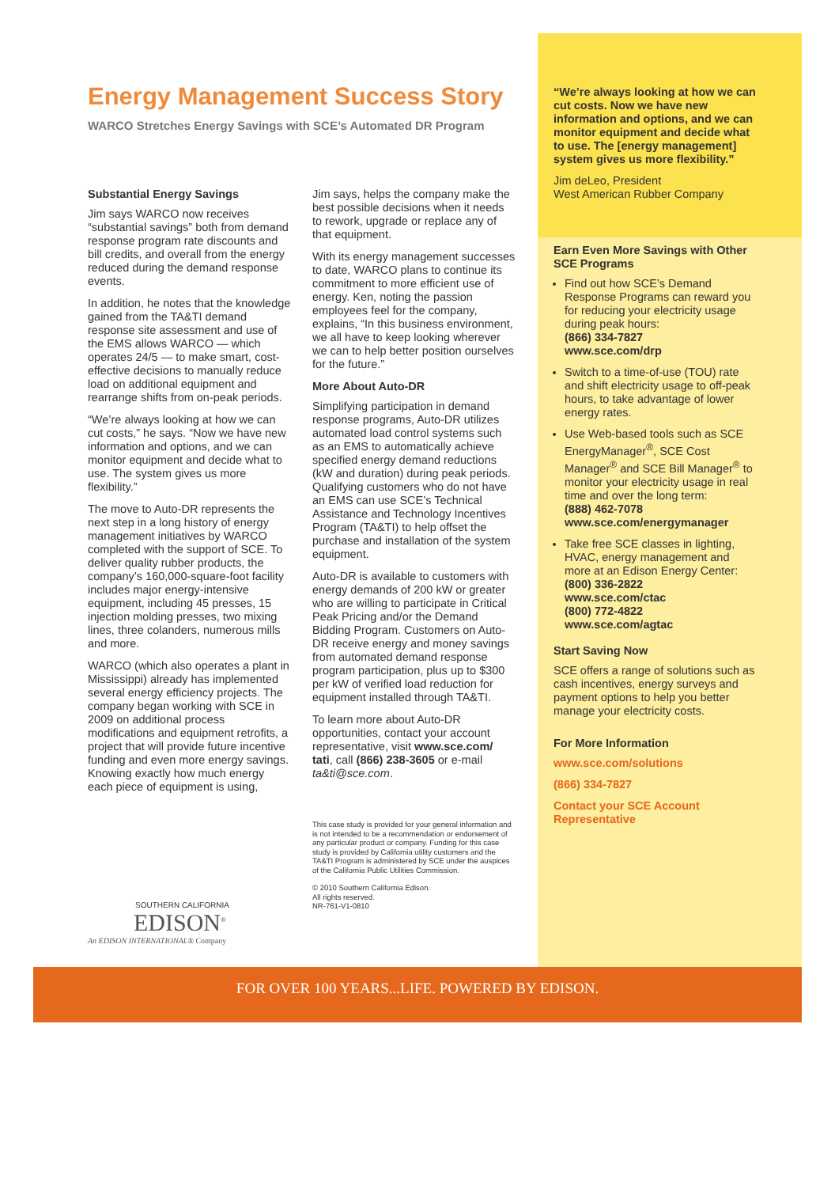Energy Management Success Story
WARCO Stretches Energy Savings with SCE’s Automated DR Program
Substantial Energy Savings
Jim says WARCO now receives “substantial savings” both from demand response program rate discounts and bill credits, and overall from the energy reduced during the demand response events.
In addition, he notes that the knowledge gained from the TA&TI demand response site assessment and use of the EMS allows WARCO — which operates 24/5 — to make smart, cost-effective decisions to manually reduce load on additional equipment and rearrange shifts from on-peak periods.
“We’re always looking at how we can cut costs,” he says. “Now we have new information and options, and we can monitor equipment and decide what to use. The system gives us more flexibility.”
The move to Auto-DR represents the next step in a long history of energy management initiatives by WARCO completed with the support of SCE. To deliver quality rubber products, the company’s 160,000-square-foot facility includes major energy-intensive equipment, including 45 presses, 15 injection molding presses, two mixing lines, three colanders, numerous mills and more.
WARCO (which also operates a plant in Mississippi) already has implemented several energy efficiency projects. The company began working with SCE in 2009 on additional process modifications and equipment retrofits, a project that will provide future incentive funding and even more energy savings. Knowing exactly how much energy each piece of equipment is using,
Jim says, helps the company make the best possible decisions when it needs to rework, upgrade or replace any of that equipment.
With its energy management successes to date, WARCO plans to continue its commitment to more efficient use of energy. Ken, noting the passion employees feel for the company, explains, “In this business environment, we all have to keep looking wherever we can to help better position ourselves for the future.”
More About Auto-DR
Simplifying participation in demand response programs, Auto-DR utilizes automated load control systems such as an EMS to automatically achieve specified energy demand reductions (kW and duration) during peak periods. Qualifying customers who do not have an EMS can use SCE’s Technical Assistance and Technology Incentives Program (TA&TI) to help offset the purchase and installation of the system equipment.
Auto-DR is available to customers with energy demands of 200 kW or greater who are willing to participate in Critical Peak Pricing and/or the Demand Bidding Program. Customers on Auto-DR receive energy and money savings from automated demand response program participation, plus up to $300 per kW of verified load reduction for equipment installed through TA&TI.
To learn more about Auto-DR opportunities, contact your account representative, visit www.sce.com/ tati, call (866) 238-3605 or e-mail ta&ti@sce.com.
This case study is provided for your general information and is not intended to be a recommendation or endorsement of any particular product or company. Funding for this case study is provided by California utility customers and the TA&TI Program is administered by SCE under the auspices of the California Public Utilities Commission.
© 2010 Southern California Edison.
All rights reserved.
NR-761-V1-0810
“We’re always looking at how we can cut costs. Now we have new information and options, and we can monitor equipment and decide what to use. The [energy management] system gives us more flexibility.”
Jim deLeo, President
West American Rubber Company
Earn Even More Savings with Other SCE Programs
Find out how SCE’s Demand Response Programs can reward you for reducing your electricity usage during peak hours:
(866) 334-7827
www.sce.com/drp
Switch to a time-of-use (TOU) rate and shift electricity usage to off-peak hours, to take advantage of lower energy rates.
Use Web-based tools such as SCE EnergyManager<sup>®</sup>, SCE Cost Manager<sup>®</sup> and SCE Bill Manager<sup>®</sup> to monitor your electricity usage in real time and over the long term:
(888) 462-7078
www.sce.com/energymanager
Take free SCE classes in lighting, HVAC, energy management and more at an Edison Energy Center:
(800) 336-2822
www.sce.com/ctac
(800) 772-4822
www.sce.com/agtac
Start Saving Now
SCE offers a range of solutions such as cash incentives, energy surveys and payment options to help you better manage your electricity costs.
For More Information
www.sce.com/solutions
(866) 334-7827
Contact your SCE Account Representative
SOUTHERN CALIFORNIA
EDISON<sup>®</sup>
An EDISON INTERNATIONAL® Company
FOR OVER 100 YEARS...LIFE. POWERED BY EDISON.